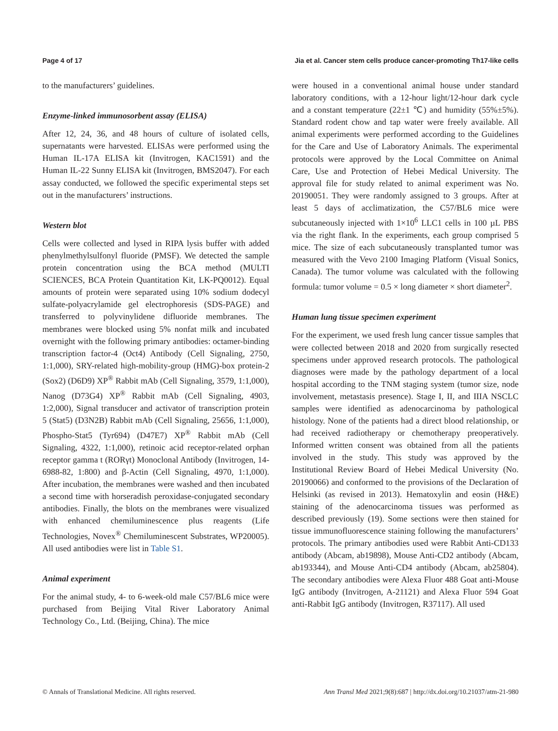Page 4 of 17 Jia et al. Cancer stem cells produce cancer-promoting Th17-like cells
to the manufacturers’ guidelines.
Enzyme-linked immunosorbent assay (ELISA)
After 12, 24, 36, and 48 hours of culture of isolated cells, supernatants were harvested. ELISAs were performed using the Human IL-17A ELISA kit (Invitrogen, KAC1591) and the Human IL-22 Sunny ELISA kit (Invitrogen, BMS2047). For each assay conducted, we followed the specific experimental steps set out in the manufacturers’ instructions.
Western blot
Cells were collected and lysed in RIPA lysis buffer with added phenylmethylsulfonyl fluoride (PMSF). We detected the sample protein concentration using the BCA method (MULTI SCIENCES, BCA Protein Quantitation Kit, LK-PQ0012). Equal amounts of protein were separated using 10% sodium dodecyl sulfate-polyacrylamide gel electrophoresis (SDS-PAGE) and transferred to polyvinylidene difluoride membranes. The membranes were blocked using 5% nonfat milk and incubated overnight with the following primary antibodies: octamer-binding transcription factor-4 (Oct4) Antibody (Cell Signaling, 2750, 1:1,000), SRY-related high-mobility-group (HMG)-box protein-2 (Sox2) (D6D9) XP<sup>®</sup> Rabbit mAb (Cell Signaling, 3579, 1:1,000), Nanog (D73G4) XP<sup>®</sup> Rabbit mAb (Cell Signaling, 4903, 1:2,000), Signal transducer and activator of transcription protein 5 (Stat5) (D3N2B) Rabbit mAb (Cell Signaling, 25656, 1:1,000), Phospho-Stat5 (Tyr694) (D47E7) XP<sup>®</sup> Rabbit mAb (Cell Signaling, 4322, 1:1,000), retinoic acid receptor-related orphan receptor gamma t (RORγt) Monoclonal Antibody (Invitrogen, 14-6988-82, 1:800) and β-Actin (Cell Signaling, 4970, 1:1,000). After incubation, the membranes were washed and then incubated a second time with horseradish peroxidase-conjugated secondary antibodies. Finally, the blots on the membranes were visualized with enhanced chemiluminescence plus reagents (Life Technologies, Novex<sup>®</sup> Chemiluminescent Substrates, WP20005). All used antibodies were list in Table S1.
Animal experiment
For the animal study, 4- to 6-week-old male C57/BL6 mice were purchased from Beijing Vital River Laboratory Animal Technology Co., Ltd. (Beijing, China). The mice
were housed in a conventional animal house under standard laboratory conditions, with a 12-hour light/12-hour dark cycle and a constant temperature (22±1 ℃) and humidity (55%±5%). Standard rodent chow and tap water were freely available. All animal experiments were performed according to the Guidelines for the Care and Use of Laboratory Animals. The experimental protocols were approved by the Local Committee on Animal Care, Use and Protection of Hebei Medical University. The approval file for study related to animal experiment was No. 20190051. They were randomly assigned to 3 groups. After at least 5 days of acclimatization, the C57/BL6 mice were subcutaneously injected with 1×10<sup>6</sup> LLC1 cells in 100 µL PBS via the right flank. In the experiments, each group comprised 5 mice. The size of each subcutaneously transplanted tumor was measured with the Vevo 2100 Imaging Platform (Visual Sonics, Canada). The tumor volume was calculated with the following formula: tumor volume = 0.5 × long diameter × short diameter<sup>2</sup>.
Human lung tissue specimen experiment
For the experiment, we used fresh lung cancer tissue samples that were collected between 2018 and 2020 from surgically resected specimens under approved research protocols. The pathological diagnoses were made by the pathology department of a local hospital according to the TNM staging system (tumor size, node involvement, metastasis presence). Stage I, II, and IIIA NSCLC samples were identified as adenocarcinoma by pathological histology. None of the patients had a direct blood relationship, or had received radiotherapy or chemotherapy preoperatively. Informed written consent was obtained from all the patients involved in the study. This study was approved by the Institutional Review Board of Hebei Medical University (No. 20190066) and conformed to the provisions of the Declaration of Helsinki (as revised in 2013). Hematoxylin and eosin (H&E) staining of the adenocarcinoma tissues was performed as described previously (19). Some sections were then stained for tissue immunofluorescence staining following the manufacturers’ protocols. The primary antibodies used were Rabbit Anti-CD133 antibody (Abcam, ab19898), Mouse Anti-CD2 antibody (Abcam, ab193344), and Mouse Anti-CD4 antibody (Abcam, ab25804). The secondary antibodies were Alexa Fluor 488 Goat anti-Mouse IgG antibody (Invitrogen, A-21121) and Alexa Fluor 594 Goat anti-Rabbit IgG antibody (Invitrogen, R37117). All used
© Annals of Translational Medicine. All rights reserved. Ann Transl Med 2021;9(8):687 | http://dx.doi.org/10.21037/atm-21-980